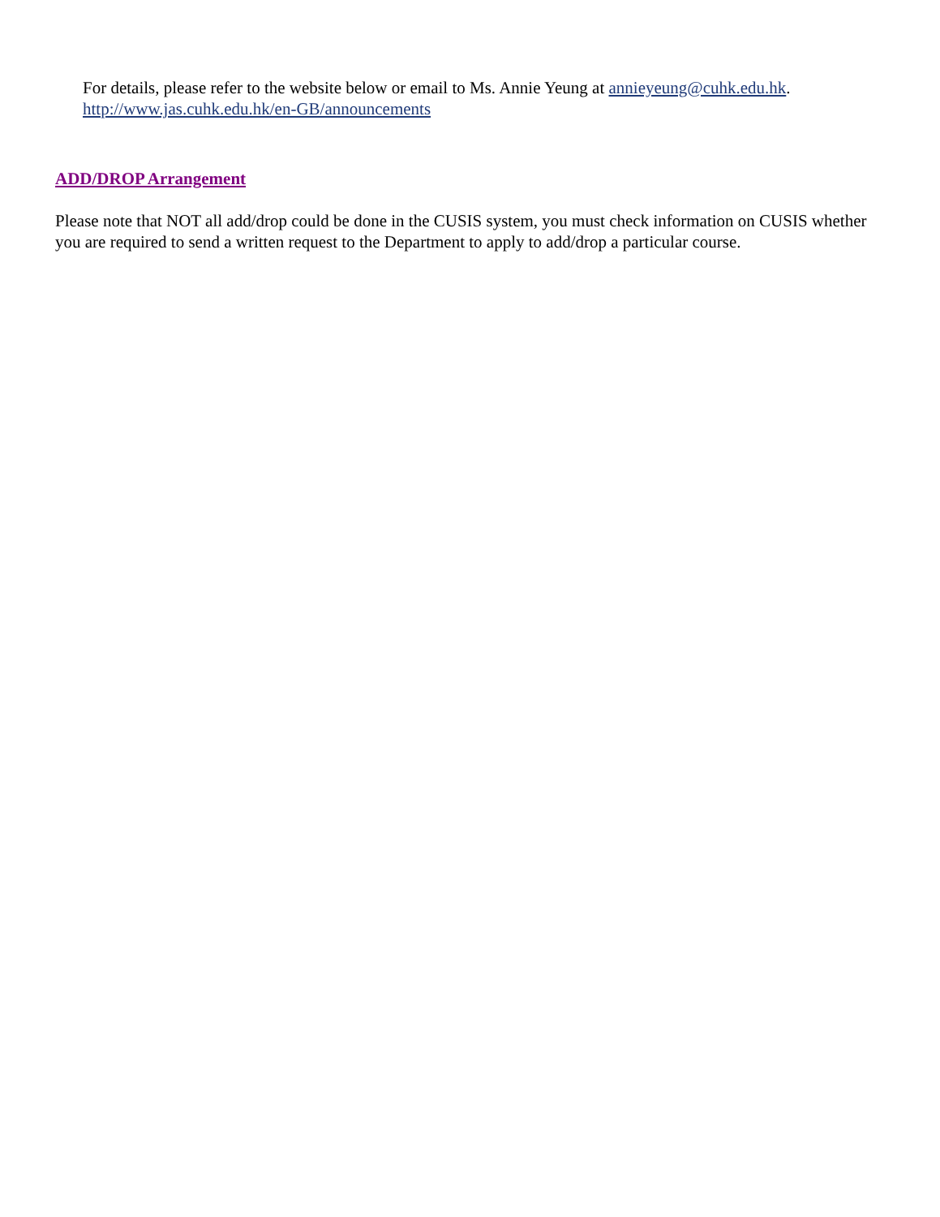For details, please refer to the website below or email to Ms. Annie Yeung at annieyeung@cuhk.edu.hk.
http://www.jas.cuhk.edu.hk/en-GB/announcements
ADD/DROP Arrangement
Please note that NOT all add/drop could be done in the CUSIS system, you must check information on CUSIS whether you are required to send a written request to the Department to apply to add/drop a particular course.